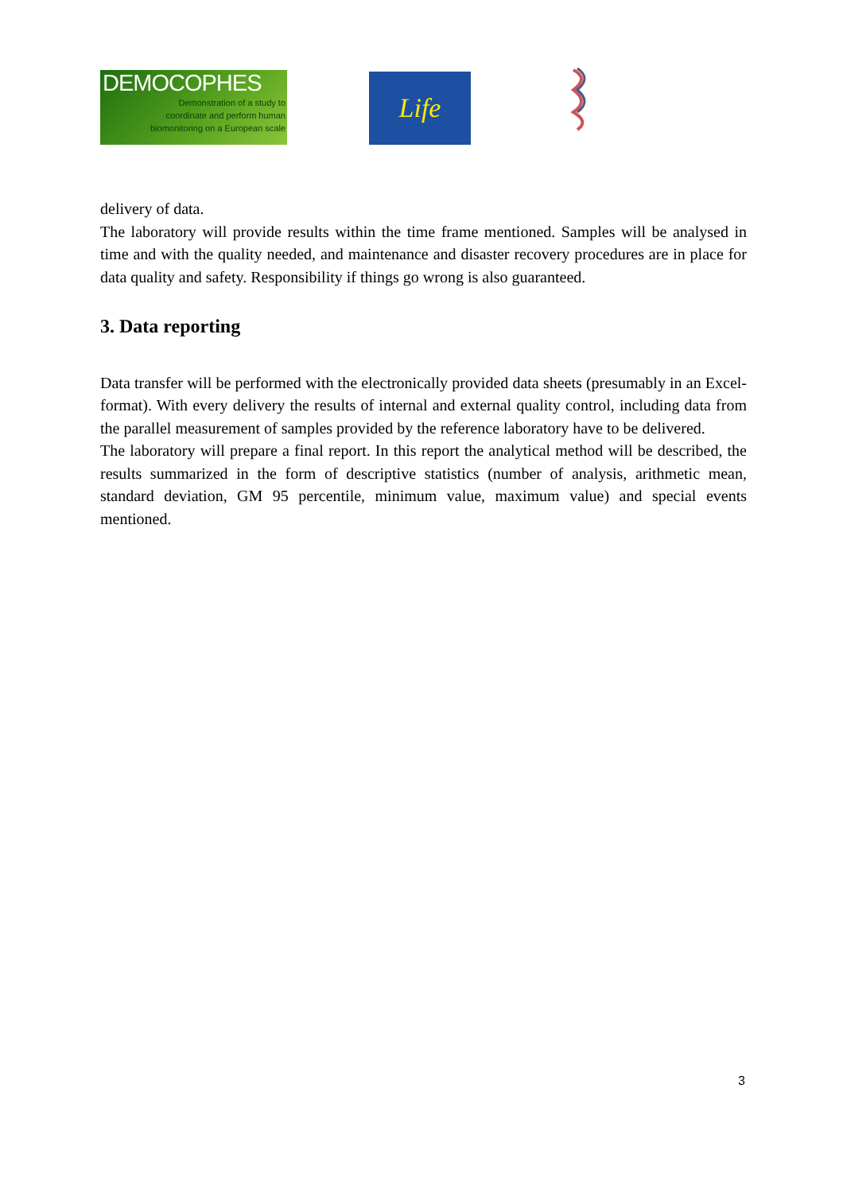DEMOCOPHES
Demonstration of a study to
coordinate and perform human
biomonitoring on a European scale
Life
delivery of data.
The laboratory will provide results within the time frame mentioned. Samples will be analysed in time and with the quality needed, and maintenance and disaster recovery procedures are in place for data quality and safety. Responsibility if things go wrong is also guaranteed.
3. Data reporting
Data transfer will be performed with the electronically provided data sheets (presumably in an Excel-format). With every delivery the results of internal and external quality control, including data from the parallel measurement of samples provided by the reference laboratory have to be delivered.
The laboratory will prepare a final report. In this report the analytical method will be described, the results summarized in the form of descriptive statistics (number of analysis, arithmetic mean, standard deviation, GM 95 percentile, minimum value, maximum value) and special events mentioned.
3